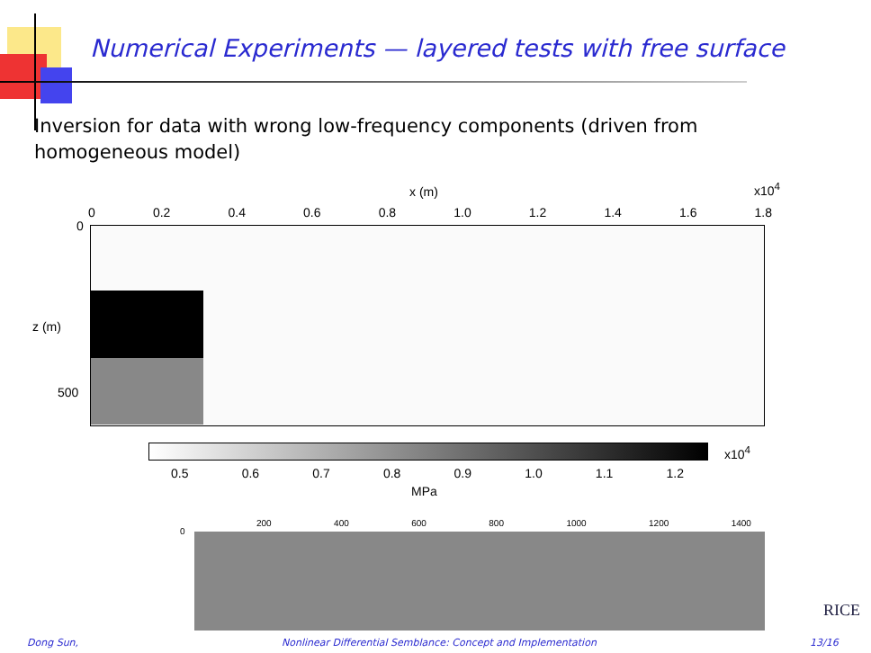Numerical Experiments — layered tests with free surface
Inversion for data with wrong low-frequency components (driven from homogeneous model)
x (m) x10<sup>4</sup>
0 0.2 0.4 0.6 0.8 1.0 1.2 1.4 1.6 1.8
0
z (m)
500
x10<sup>4</sup>
0.5 0.6 0.7 0.8 0.9 1.0 1.1 1.2
MPa
200 400 600 800 1000 1200 1400
0
RICE
Dong Sun,
Nonlinear Differential Semblance: Concept and Implementation
13/16